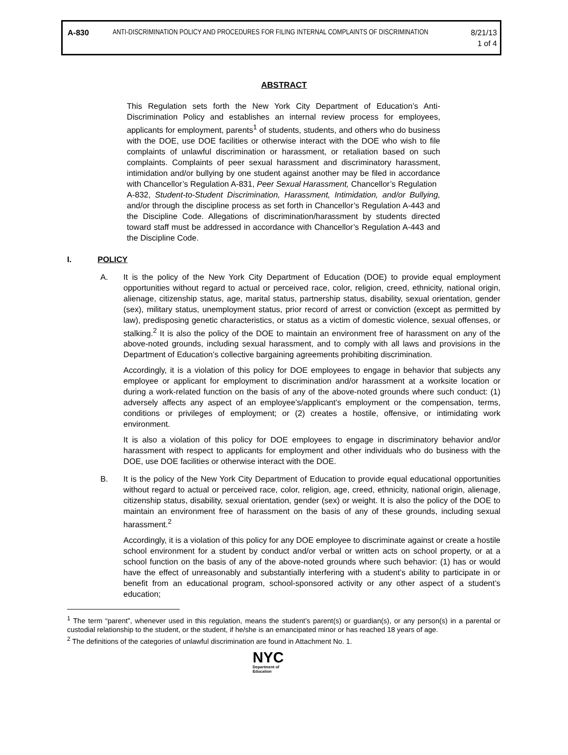A-830
ANTI-DISCRIMINATION POLICY AND PROCEDURES FOR FILING INTERNAL COMPLAINTS OF DISCRIMINATION
8/21/13
1 of 4
ABSTRACT
This Regulation sets forth the New York City Department of Education’s Anti-Discrimination Policy and establishes an internal review process for employees, applicants for employment, parents<sup>1</sup> of students, students, and others who do business with the DOE, use DOE facilities or otherwise interact with the DOE who wish to file complaints of unlawful discrimination or harassment, or retaliation based on such complaints. Complaints of peer sexual harassment and discriminatory harassment, intimidation and/or bullying by one student against another may be filed in accordance with Chancellor’s Regulation A-831, Peer Sexual Harassment, Chancellor’s Regulation
A-832, Student-to-Student Discrimination, Harassment, Intimidation, and/or Bullying, and/or through the discipline process as set forth in Chancellor’s Regulation A-443 and the Discipline Code. Allegations of discrimination/harassment by students directed toward staff must be addressed in accordance with Chancellor’s Regulation A-443 and the Discipline Code.
I. POLICY
A. It is the policy of the New York City Department of Education (DOE) to provide equal employment opportunities without regard to actual or perceived race, color, religion, creed, ethnicity, national origin, alienage, citizenship status, age, marital status, partnership status, disability, sexual orientation, gender (sex), military status, unemployment status, prior record of arrest or conviction (except as permitted by law), predisposing genetic characteristics, or status as a victim of domestic violence, sexual offenses, or stalking.<sup>2</sup> It is also the policy of the DOE to maintain an environment free of harassment on any of the above-noted grounds, including sexual harassment, and to comply with all laws and provisions in the Department of Education’s collective bargaining agreements prohibiting discrimination.
Accordingly, it is a violation of this policy for DOE employees to engage in behavior that subjects any employee or applicant for employment to discrimination and/or harassment at a worksite location or during a work-related function on the basis of any of the above-noted grounds where such conduct: (1) adversely affects any aspect of an employee’s/applicant’s employment or the compensation, terms, conditions or privileges of employment; or (2) creates a hostile, offensive, or intimidating work environment.
It is also a violation of this policy for DOE employees to engage in discriminatory behavior and/or harassment with respect to applicants for employment and other individuals who do business with the DOE, use DOE facilities or otherwise interact with the DOE.
B. It is the policy of the New York City Department of Education to provide equal educational opportunities without regard to actual or perceived race, color, religion, age, creed, ethnicity, national origin, alienage, citizenship status, disability, sexual orientation, gender (sex) or weight. It is also the policy of the DOE to maintain an environment free of harassment on the basis of any of these grounds, including sexual harassment.<sup>2</sup>
Accordingly, it is a violation of this policy for any DOE employee to discriminate against or create a hostile school environment for a student by conduct and/or verbal or written acts on school property, or at a school function on the basis of any of the above-noted grounds where such behavior: (1) has or would have the effect of unreasonably and substantially interfering with a student’s ability to participate in or benefit from an educational program, school-sponsored activity or any other aspect of a student’s education;
<sup>1</sup> The term “parent”, whenever used in this regulation, means the student’s parent(s) or guardian(s), or any person(s) in a parental or custodial relationship to the student, or the student, if he/she is an emancipated minor or has reached 18 years of age.
<sup>2</sup> The definitions of the categories of unlawful discrimination are found in Attachment No. 1.
NYC
Department of
Education